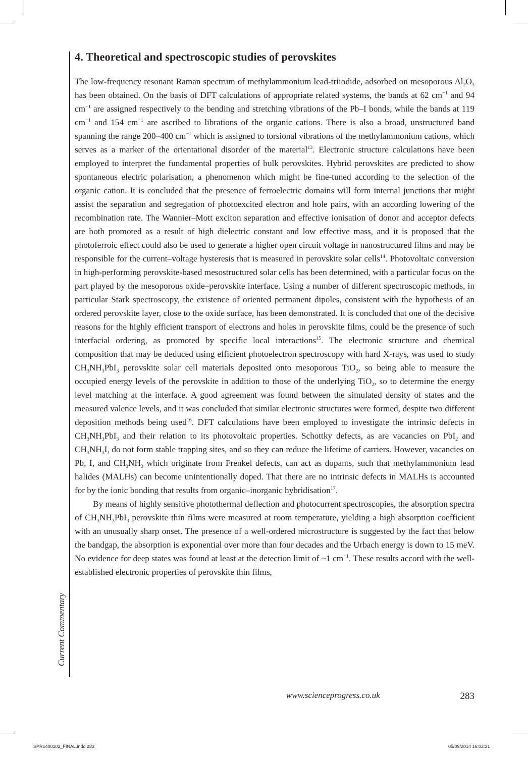4. Theoretical and spectroscopic studies of perovskites
The low-frequency resonant Raman spectrum of methylammonium lead-triiodide, adsorbed on mesoporous Al<sub>2</sub>O<sub>3</sub> has been obtained. On the basis of DFT calculations of appropriate related systems, the bands at 62 cm<sup>−1</sup> and 94 cm<sup>−1</sup> are assigned respectively to the bending and stretching vibrations of the Pb–I bonds, while the bands at 119 cm<sup>−1</sup> and 154 cm<sup>−1</sup> are ascribed to librations of the organic cations. There is also a broad, unstructured band spanning the range 200–400 cm<sup>−1</sup> which is assigned to torsional vibrations of the methylammonium cations, which serves as a marker of the orientational disorder of the material<sup>13</sup>. Electronic structure calculations have been employed to interpret the fundamental properties of bulk perovskites. Hybrid perovskites are predicted to show spontaneous electric polarisation, a phenomenon which might be fine-tuned according to the selection of the organic cation. It is concluded that the presence of ferroelectric domains will form internal junctions that might assist the separation and segregation of photoexcited electron and hole pairs, with an according lowering of the recombination rate. The Wannier–Mott exciton separation and effective ionisation of donor and acceptor defects are both promoted as a result of high dielectric constant and low effective mass, and it is proposed that the photoferroic effect could also be used to generate a higher open circuit voltage in nanostructured films and may be responsible for the current–voltage hysteresis that is measured in perovskite solar cells<sup>14</sup>. Photovoltaic conversion in high-performing perovskite-based mesostructured solar cells has been determined, with a particular focus on the part played by the mesoporous oxide–perovskite interface. Using a number of different spectroscopic methods, in particular Stark spectroscopy, the existence of oriented permanent dipoles, consistent with the hypothesis of an ordered perovskite layer, close to the oxide surface, has been demonstrated. It is concluded that one of the decisive reasons for the highly efficient transport of electrons and holes in perovskite films, could be the presence of such interfacial ordering, as promoted by specific local interactions<sup>15</sup>. The electronic structure and chemical composition that may be deduced using efficient photoelectron spectroscopy with hard X-rays, was used to study CH<sub>3</sub>NH<sub>3</sub>PbI<sub>3</sub> perovskite solar cell materials deposited onto mesoporous TiO<sub>2</sub>, so being able to measure the occupied energy levels of the perovskite in addition to those of the underlying TiO<sub>2</sub>, so to determine the energy level matching at the interface. A good agreement was found between the simulated density of states and the measured valence levels, and it was concluded that similar electronic structures were formed, despite two different deposition methods being used<sup>16</sup>. DFT calculations have been employed to investigate the intrinsic defects in CH<sub>3</sub>NH<sub>3</sub>PbI<sub>3</sub> and their relation to its photovoltaic properties. Schottky defects, as are vacancies on PbI<sub>2</sub> and CH<sub>3</sub>NH<sub>3</sub>I, do not form stable trapping sites, and so they can reduce the lifetime of carriers. However, vacancies on Pb, I, and CH<sub>3</sub>NH<sub>3</sub> which originate from Frenkel defects, can act as dopants, such that methylammonium lead halides (MALHs) can become unintentionally doped. That there are no intrinsic defects in MALHs is accounted for by the ionic bonding that results from organic–inorganic hybridisation<sup>17</sup>.
By means of highly sensitive photothermal deflection and photocurrent spectroscopies, the absorption spectra of CH<sub>3</sub>NH<sub>3</sub>PbI<sub>3</sub> perovskite thin films were measured at room temperature, yielding a high absorption coefficient with an unusually sharp onset. The presence of a well-ordered microstructure is suggested by the fact that below the bandgap, the absorption is exponential over more than four decades and the Urbach energy is down to 15 meV. No evidence for deep states was found at least at the detection limit of ~1 cm<sup>−1</sup>. These results accord with the well-established electronic properties of perovskite thin films,
Current Commentary
www.scienceprogress.co.uk 283
SPR1400102_FINAL.indd 283 05/09/2014 16:03:31